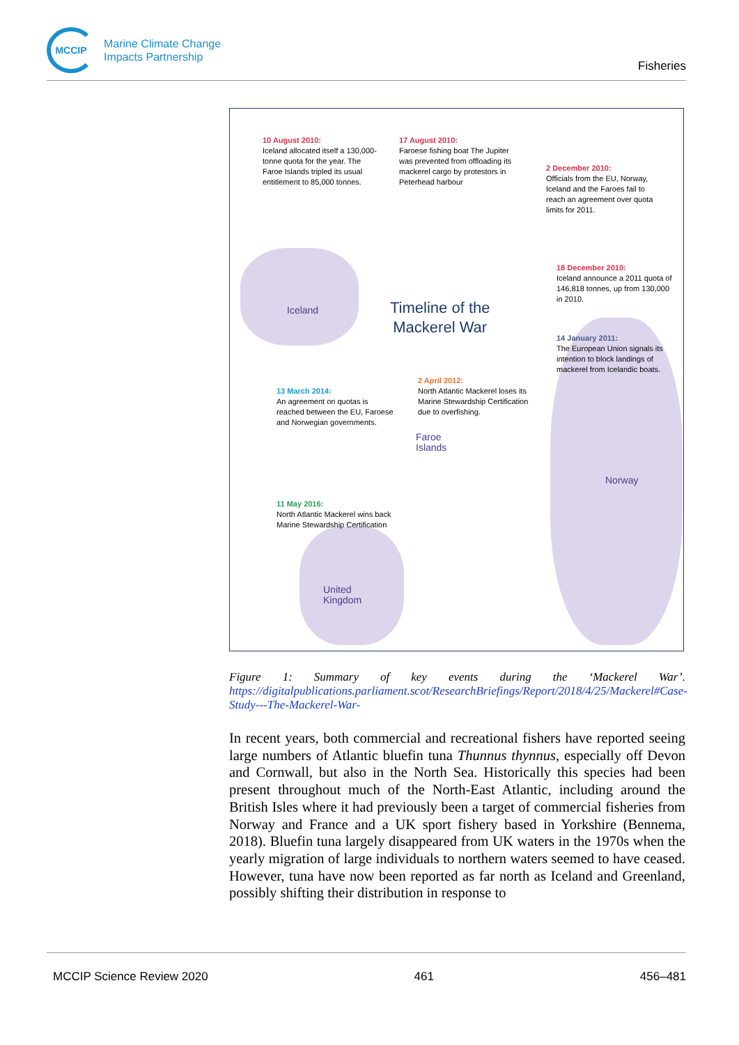MCCIP
Marine Climate Change
Impacts Partnership
Fisheries
10 August 2010:
Iceland allocated itself a 130,000-tonne quota for the year. The Faroe Islands tripled its usual entitlement to 85,000 tonnes.
17 August 2010:
Faroese fishing boat The Jupiter was prevented from offloading its mackerel cargo by protestors in Peterhead harbour
2 December 2010:
Officials from the EU, Norway, Iceland and the Faroes fail to reach an agreement over quota limits for 2011.
18 December 2010:
Iceland announce a 2011 quota of 146,818 tonnes, up from 130,000 in 2010.
Timeline of the
Mackerel War
Iceland
14 January 2011:
The European Union signals its intention to block landings of mackerel from Icelandic boats.
2 April 2012:
North Atlantic Mackerel loses its Marine Stewardship Certification due to overfishing.
13 March 2014:
An agreement on quotas is reached between the EU, Faroese and Norwegian governments.
Faroe
Islands
Norway
11 May 2016:
North Atlantic Mackerel wins back Marine Stewardship Certification
United
Kingdom
Figure 1: Summary of key events during the ‘Mackerel War’. https://digitalpublications.parliament.scot/ResearchBriefings/Report/2018/4/25/Mackerel#Case-Study---The-Mackerel-War-
In recent years, both commercial and recreational fishers have reported seeing large numbers of Atlantic bluefin tuna Thunnus thynnus, especially off Devon and Cornwall, but also in the North Sea. Historically this species had been present throughout much of the North-East Atlantic, including around the British Isles where it had previously been a target of commercial fisheries from Norway and France and a UK sport fishery based in Yorkshire (Bennema, 2018). Bluefin tuna largely disappeared from UK waters in the 1970s when the yearly migration of large individuals to northern waters seemed to have ceased. However, tuna have now been reported as far north as Iceland and Greenland, possibly shifting their distribution in response to
MCCIP Science Review 2020 461 456–481